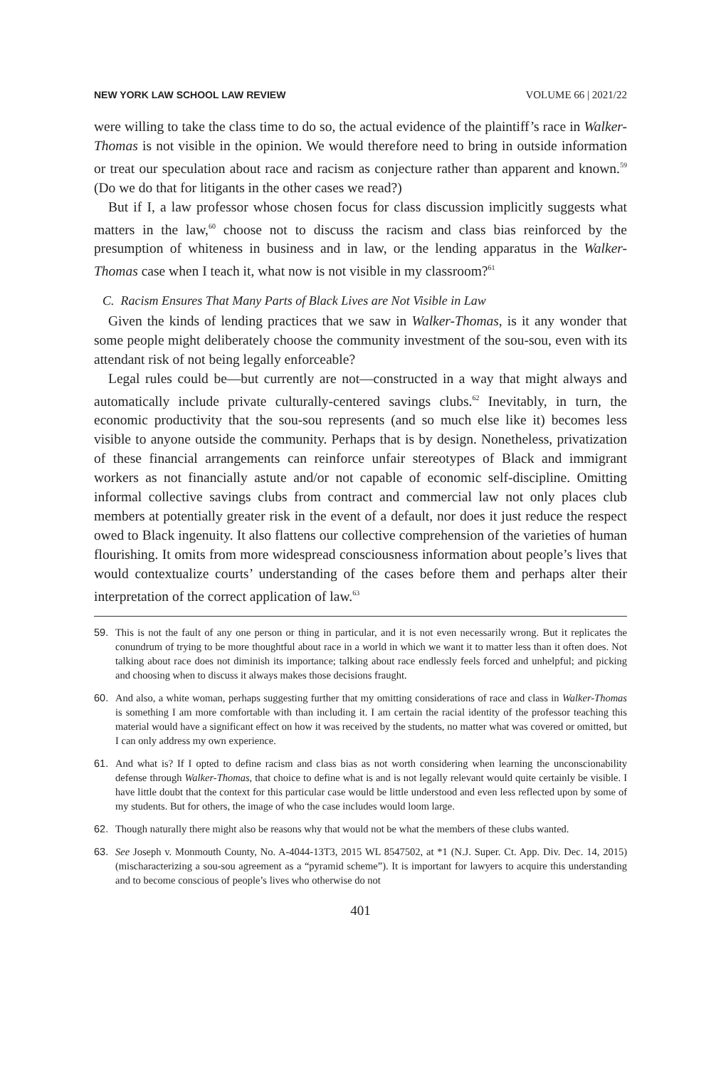NEW YORK LAW SCHOOL LAW REVIEW VOLUME 66 | 2021/22
were willing to take the class time to do so, the actual evidence of the plaintiff’s race in Walker-Thomas is not visible in the opinion. We would therefore need to bring in outside information or treat our speculation about race and racism as conjecture rather than apparent and known.<sup>59</sup> (Do we do that for litigants in the other cases we read?)
But if I, a law professor whose chosen focus for class discussion implicitly suggests what matters in the law,<sup>60</sup> choose not to discuss the racism and class bias reinforced by the presumption of whiteness in business and in law, or the lending apparatus in the Walker-Thomas case when I teach it, what now is not visible in my classroom?<sup>61</sup>
C. Racism Ensures That Many Parts of Black Lives are Not Visible in Law
Given the kinds of lending practices that we saw in Walker-Thomas, is it any wonder that some people might deliberately choose the community investment of the sou-sou, even with its attendant risk of not being legally enforceable?
Legal rules could be—but currently are not—constructed in a way that might always and automatically include private culturally-centered savings clubs.<sup>62</sup> Inevitably, in turn, the economic productivity that the sou-sou represents (and so much else like it) becomes less visible to anyone outside the community. Perhaps that is by design. Nonetheless, privatization of these financial arrangements can reinforce unfair stereotypes of Black and immigrant workers as not financially astute and/or not capable of economic self-discipline. Omitting informal collective savings clubs from contract and commercial law not only places club members at potentially greater risk in the event of a default, nor does it just reduce the respect owed to Black ingenuity. It also flattens our collective comprehension of the varieties of human flourishing. It omits from more widespread consciousness information about people’s lives that would contextualize courts’ understanding of the cases before them and perhaps alter their interpretation of the correct application of law.<sup>63</sup>
59. This is not the fault of any one person or thing in particular, and it is not even necessarily wrong. But it replicates the conundrum of trying to be more thoughtful about race in a world in which we want it to matter less than it often does. Not talking about race does not diminish its importance; talking about race endlessly feels forced and unhelpful; and picking and choosing when to discuss it always makes those decisions fraught.
60. And also, a white woman, perhaps suggesting further that my omitting considerations of race and class in Walker-Thomas is something I am more comfortable with than including it. I am certain the racial identity of the professor teaching this material would have a significant effect on how it was received by the students, no matter what was covered or omitted, but I can only address my own experience.
61. And what is? If I opted to define racism and class bias as not worth considering when learning the unconscionability defense through Walker-Thomas, that choice to define what is and is not legally relevant would quite certainly be visible. I have little doubt that the context for this particular case would be little understood and even less reflected upon by some of my students. But for others, the image of who the case includes would loom large.
62. Though naturally there might also be reasons why that would not be what the members of these clubs wanted.
63. See Joseph v. Monmouth County, No. A-4044-13T3, 2015 WL 8547502, at *1 (N.J. Super. Ct. App. Div. Dec. 14, 2015) (mischaracterizing a sou-sou agreement as a “pyramid scheme”). It is important for lawyers to acquire this understanding and to become conscious of people’s lives who otherwise do not
401